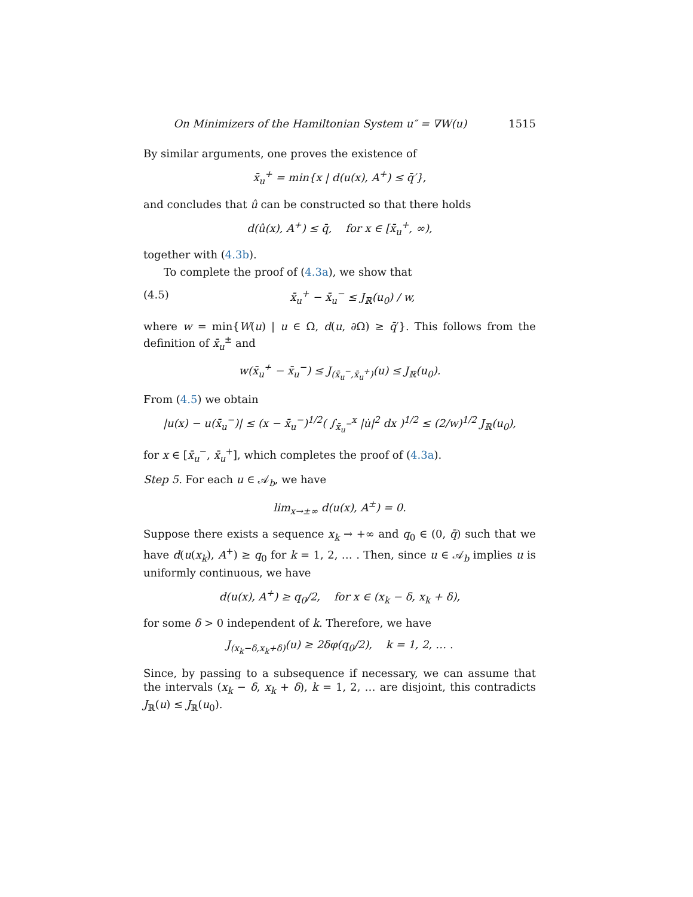On Minimizers of the Hamiltonian System u″ = ∇W(u) 1515
By similar arguments, one proves the existence of
x̄<sub>u</sub><sup>+</sup> = min{x | d(u(x), A<sup>+</sup>) ≤ q̄′},
and concludes that û can be constructed so that there holds
d(û(x), A<sup>+</sup>) ≤ q̄, for x ∈ [x̄<sub>u</sub><sup>+</sup>, ∞),
together with (4.3b).
To complete the proof of (4.3a), we show that
(4.5) x̄<sub>u</sub><sup>+</sup> − x̄<sub>u</sub><sup>−</sup> ≤ J<sub>ℝ</sub>(u<sub>0</sub>) / w,
where w = min{W(u) | u ∈ Ω, d(u, ∂Ω) ≥ q̄′}. This follows from the definition of x̄<sub>u</sub><sup>±</sup> and
w(x̄<sub>u</sub><sup>+</sup> − x̄<sub>u</sub><sup>−</sup>) ≤ J<sub>(x̄<sub>u</sub><sup>−</sup>,x̄<sub>u</sub><sup>+</sup>)</sub>(u) ≤ J<sub>ℝ</sub>(u<sub>0</sub>).
From (4.5) we obtain
|u(x) − u(x̄<sub>u</sub><sup>−</sup>)| ≤ (x − x̄<sub>u</sub><sup>−</sup>)<sup>1/2</sup>( ∫<sub>x̄<sub>u</sub><sup>−</sup></sub><sup>x</sup> |u̇|<sup>2</sup> dx )<sup>1/2</sup> ≤ (2/w)<sup>1/2</sup> J<sub>ℝ</sub>(u<sub>0</sub>),
for x ∈ [x̄<sub>u</sub><sup>−</sup>, x̄<sub>u</sub><sup>+</sup>], which completes the proof of (4.3a).
Step 5. For each u ∈ 𝒜<sub>b</sub>, we have
lim<sub>x→±∞</sub> d(u(x), A<sup>±</sup>) = 0.
Suppose there exists a sequence x<sub>k</sub> → +∞ and q<sub>0</sub> ∈ (0, q̄) such that we have d(u(x<sub>k</sub>), A<sup>+</sup>) ≥ q<sub>0</sub> for k = 1, 2, … . Then, since u ∈ 𝒜<sub>b</sub> implies u is uniformly continuous, we have
d(u(x), A<sup>+</sup>) ≥ q<sub>0</sub>/2, for x ∈ (x<sub>k</sub> − δ, x<sub>k</sub> + δ),
for some δ > 0 independent of k. Therefore, we have
J<sub>(x<sub>k</sub>−δ,x<sub>k</sub>+δ)</sub>(u) ≥ 2δφ(q<sub>0</sub>/2), k = 1, 2, … .
Since, by passing to a subsequence if necessary, we can assume that the intervals (x<sub>k</sub> − δ, x<sub>k</sub> + δ), k = 1, 2, … are disjoint, this contradicts J<sub>ℝ</sub>(u) ≤ J<sub>ℝ</sub>(u<sub>0</sub>).